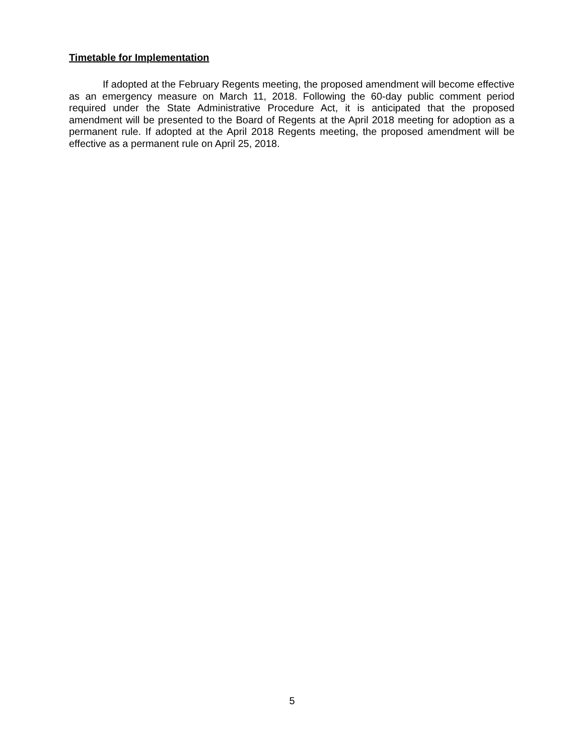Timetable for Implementation
If adopted at the February Regents meeting, the proposed amendment will become effective as an emergency measure on March 11, 2018. Following the 60-day public comment period required under the State Administrative Procedure Act, it is anticipated that the proposed amendment will be presented to the Board of Regents at the April 2018 meeting for adoption as a permanent rule. If adopted at the April 2018 Regents meeting, the proposed amendment will be effective as a permanent rule on April 25, 2018.
5